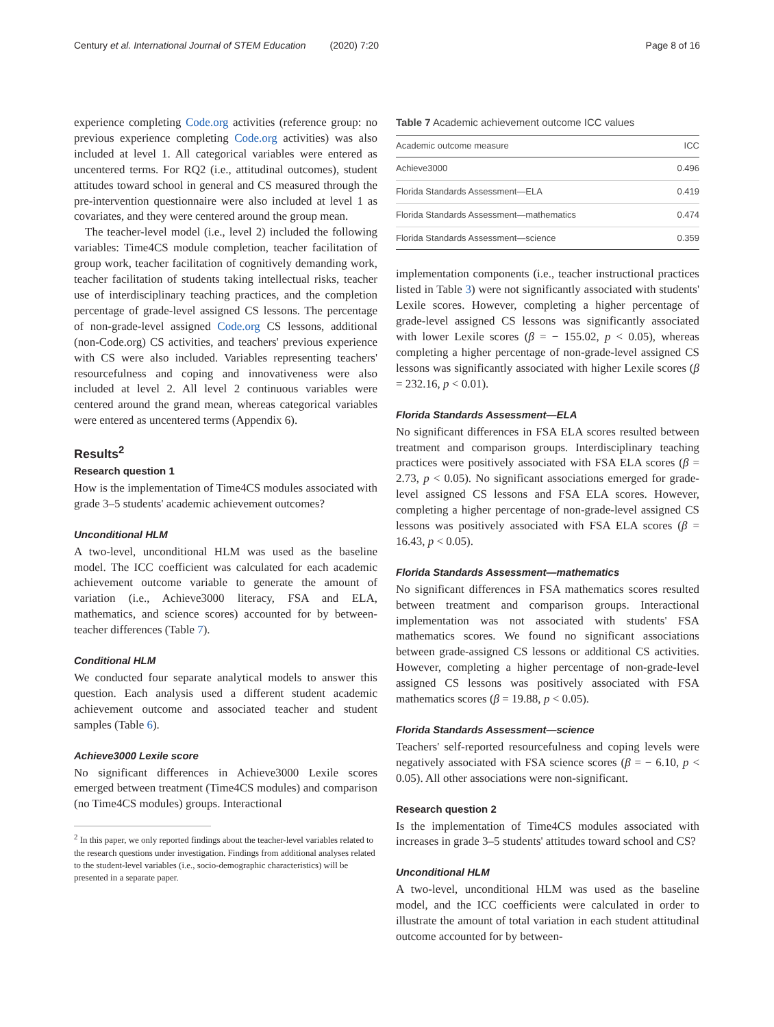Century et al. International Journal of STEM Education (2020) 7:20 Page 8 of 16
experience completing Code.org activities (reference group: no previous experience completing Code.org activities) was also included at level 1. All categorical variables were entered as uncentered terms. For RQ2 (i.e., attitudinal outcomes), student attitudes toward school in general and CS measured through the pre-intervention questionnaire were also included at level 1 as covariates, and they were centered around the group mean.
The teacher-level model (i.e., level 2) included the following variables: Time4CS module completion, teacher facilitation of group work, teacher facilitation of cognitively demanding work, teacher facilitation of students taking intellectual risks, teacher use of interdisciplinary teaching practices, and the completion percentage of grade-level assigned CS lessons. The percentage of non-grade-level assigned Code.org CS lessons, additional (non-Code.org) CS activities, and teachers' previous experience with CS were also included. Variables representing teachers' resourcefulness and coping and innovativeness were also included at level 2. All level 2 continuous variables were centered around the grand mean, whereas categorical variables were entered as uncentered terms (Appendix 6).
Results<sup>2</sup>
Research question 1
How is the implementation of Time4CS modules associated with grade 3–5 students' academic achievement outcomes?
Unconditional HLM
A two-level, unconditional HLM was used as the baseline model. The ICC coefficient was calculated for each academic achievement outcome variable to generate the amount of variation (i.e., Achieve3000 literacy, FSA and ELA, mathematics, and science scores) accounted for by between-teacher differences (Table 7).
Conditional HLM
We conducted four separate analytical models to answer this question. Each analysis used a different student academic achievement outcome and associated teacher and student samples (Table 6).
Achieve3000 Lexile score
No significant differences in Achieve3000 Lexile scores emerged between treatment (Time4CS modules) and comparison (no Time4CS modules) groups. Interactional
<sup>2</sup> In this paper, we only reported findings about the teacher-level variables related to the research questions under investigation. Findings from additional analyses related to the student-level variables (i.e., socio-demographic characteristics) will be presented in a separate paper.
Table 7 Academic achievement outcome ICC values
| Academic outcome measure | ICC |
| --- | --- |
| Achieve3000 | 0.496 |
| Florida Standards Assessment—ELA | 0.419 |
| Florida Standards Assessment—mathematics | 0.474 |
| Florida Standards Assessment—science | 0.359 |
implementation components (i.e., teacher instructional practices listed in Table 3) were not significantly associated with students' Lexile scores. However, completing a higher percentage of grade-level assigned CS lessons was significantly associated with lower Lexile scores (β = − 155.02, p < 0.05), whereas completing a higher percentage of non-grade-level assigned CS lessons was significantly associated with higher Lexile scores (β = 232.16, p < 0.01).
Florida Standards Assessment—ELA
No significant differences in FSA ELA scores resulted between treatment and comparison groups. Interdisciplinary teaching practices were positively associated with FSA ELA scores (β = 2.73, p < 0.05). No significant associations emerged for grade-level assigned CS lessons and FSA ELA scores. However, completing a higher percentage of non-grade-level assigned CS lessons was positively associated with FSA ELA scores (β = 16.43, p < 0.05).
Florida Standards Assessment—mathematics
No significant differences in FSA mathematics scores resulted between treatment and comparison groups. Interactional implementation was not associated with students' FSA mathematics scores. We found no significant associations between grade-assigned CS lessons or additional CS activities. However, completing a higher percentage of non-grade-level assigned CS lessons was positively associated with FSA mathematics scores (β = 19.88, p < 0.05).
Florida Standards Assessment—science
Teachers' self-reported resourcefulness and coping levels were negatively associated with FSA science scores (β = − 6.10, p < 0.05). All other associations were non-significant.
Research question 2
Is the implementation of Time4CS modules associated with increases in grade 3–5 students' attitudes toward school and CS?
Unconditional HLM
A two-level, unconditional HLM was used as the baseline model, and the ICC coefficients were calculated in order to illustrate the amount of total variation in each student attitudinal outcome accounted for by between-